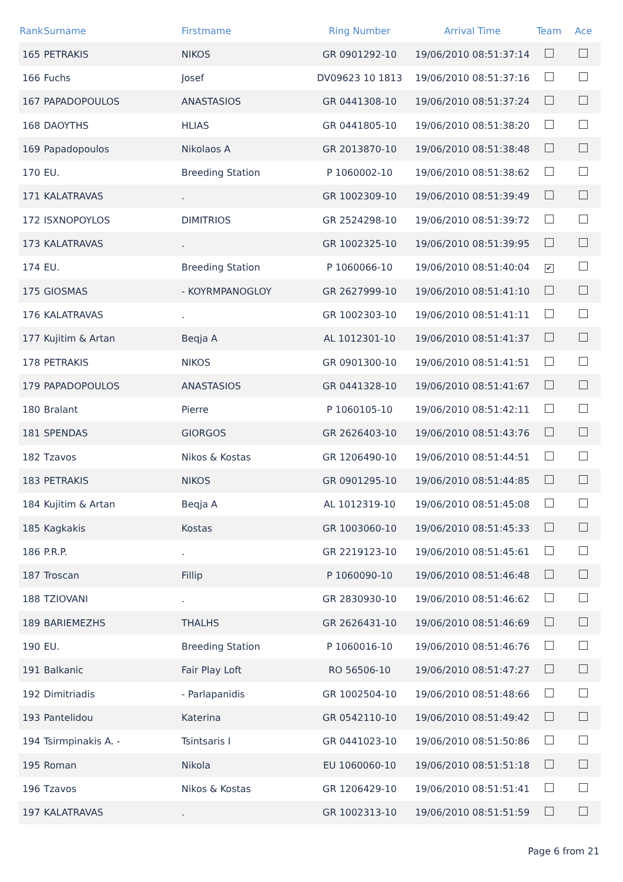| Rank | Surname | Firstmame | Ring Number | Arrival Time | Team | Ace |
| --- | --- | --- | --- | --- | --- | --- |
| 165 | PETRAKIS | NIKOS | GR 0901292-10 | 19/06/2010 08:51:37:14 | | |
| 166 | Fuchs | Josef | DV09623 10 1813 | 19/06/2010 08:51:37:16 | | |
| 167 | PAPADOPOULOS | ANASTASIOS | GR 0441308-10 | 19/06/2010 08:51:37:24 | | |
| 168 | DAOYTHS | HLIAS | GR 0441805-10 | 19/06/2010 08:51:38:20 | | |
| 169 | Papadopoulos | Nikolaos A | GR 2013870-10 | 19/06/2010 08:51:38:48 | | |
| 170 | EU. | Breeding Station | P 1060002-10 | 19/06/2010 08:51:38:62 | | |
| 171 | KALATRAVAS | . | GR 1002309-10 | 19/06/2010 08:51:39:49 | | |
| 172 | ISXNOPOYLOS | DIMITRIOS | GR 2524298-10 | 19/06/2010 08:51:39:72 | | |
| 173 | KALATRAVAS | . | GR 1002325-10 | 19/06/2010 08:51:39:95 | | |
| 174 | EU. | Breeding Station | P 1060066-10 | 19/06/2010 08:51:40:04 | ✔ | |
| 175 | GIOSMAS | - KOYRMPANOGLOY | GR 2627999-10 | 19/06/2010 08:51:41:10 | | |
| 176 | KALATRAVAS | . | GR 1002303-10 | 19/06/2010 08:51:41:11 | | |
| 177 | Kujitim & Artan | Beqja A | AL 1012301-10 | 19/06/2010 08:51:41:37 | | |
| 178 | PETRAKIS | NIKOS | GR 0901300-10 | 19/06/2010 08:51:41:51 | | |
| 179 | PAPADOPOULOS | ANASTASIOS | GR 0441328-10 | 19/06/2010 08:51:41:67 | | |
| 180 | Bralant | Pierre | P 1060105-10 | 19/06/2010 08:51:42:11 | | |
| 181 | SPENDAS | GIORGOS | GR 2626403-10 | 19/06/2010 08:51:43:76 | | |
| 182 | Tzavos | Nikos & Kostas | GR 1206490-10 | 19/06/2010 08:51:44:51 | | |
| 183 | PETRAKIS | NIKOS | GR 0901295-10 | 19/06/2010 08:51:44:85 | | |
| 184 | Kujitim & Artan | Beqja A | AL 1012319-10 | 19/06/2010 08:51:45:08 | | |
| 185 | Kagkakis | Kostas | GR 1003060-10 | 19/06/2010 08:51:45:33 | | |
| 186 | P.R.P. | . | GR 2219123-10 | 19/06/2010 08:51:45:61 | | |
| 187 | Troscan | Fillip | P 1060090-10 | 19/06/2010 08:51:46:48 | | |
| 188 | TZIOVANI | . | GR 2830930-10 | 19/06/2010 08:51:46:62 | | |
| 189 | BARIEMEZHS | THALHS | GR 2626431-10 | 19/06/2010 08:51:46:69 | | |
| 190 | EU. | Breeding Station | P 1060016-10 | 19/06/2010 08:51:46:76 | | |
| 191 | Balkanic | Fair Play Loft | RO 56506-10 | 19/06/2010 08:51:47:27 | | |
| 192 | Dimitriadis | - Parlapanidis | GR 1002504-10 | 19/06/2010 08:51:48:66 | | |
| 193 | Pantelidou | Katerina | GR 0542110-10 | 19/06/2010 08:51:49:42 | | |
| 194 | Tsirmpinakis A. - | Tsintsaris I | GR 0441023-10 | 19/06/2010 08:51:50:86 | | |
| 195 | Roman | Nikola | EU 1060060-10 | 19/06/2010 08:51:51:18 | | |
| 196 | Tzavos | Nikos & Kostas | GR 1206429-10 | 19/06/2010 08:51:51:41 | | |
| 197 | KALATRAVAS | . | GR 1002313-10 | 19/06/2010 08:51:51:59 | | |
Page 6 from 21